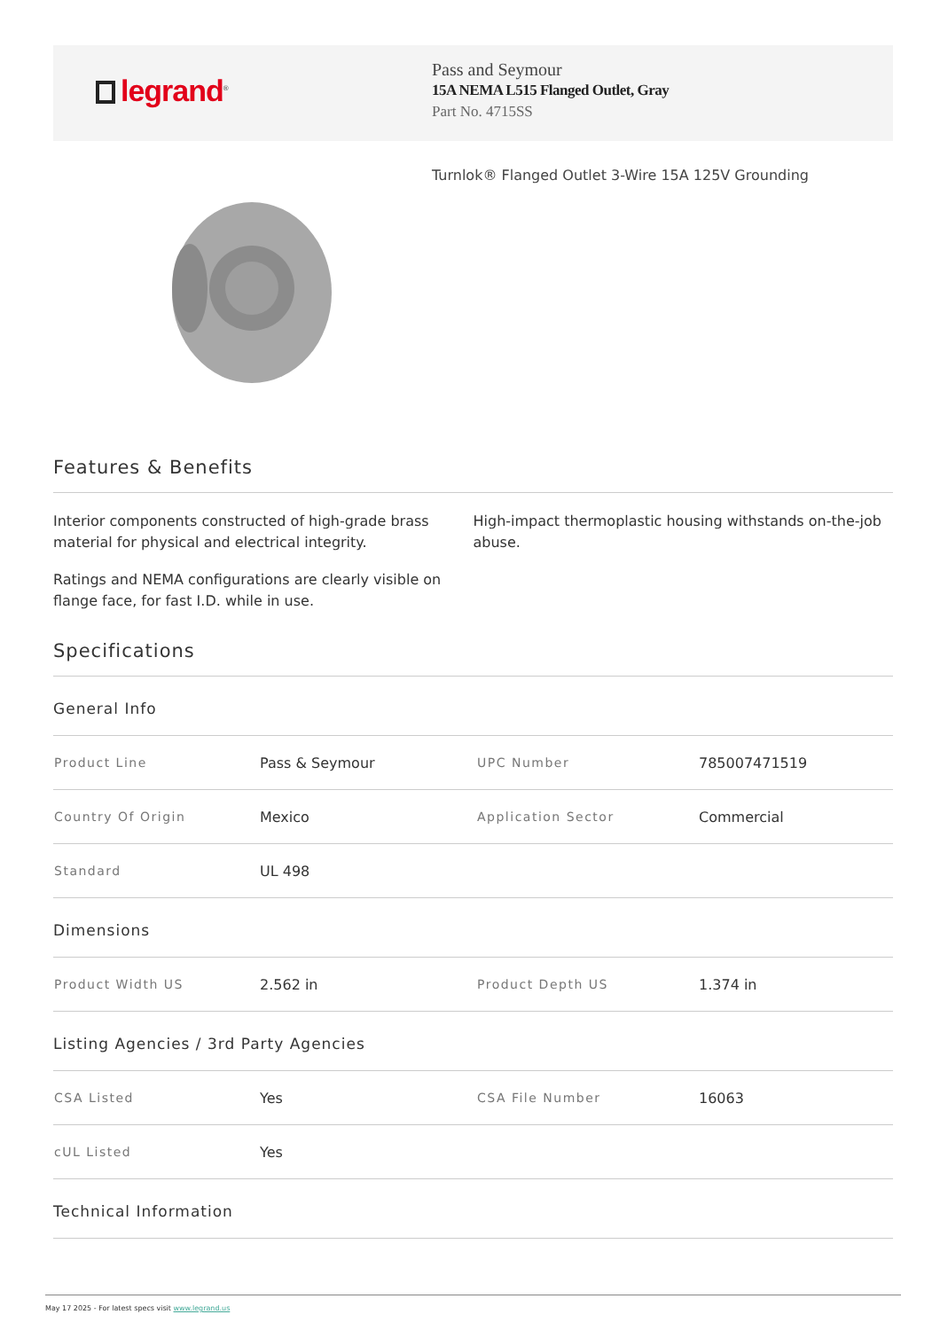legrand<sup>®</sup>
Pass and Seymour
15A NEMA L515 Flanged Outlet, Gray
Part No. 4715SS
Turnlok® Flanged Outlet 3-Wire 15A 125V Grounding
Features & Benefits
Interior components constructed of high-grade brass material for physical and electrical integrity.
Ratings and NEMA configurations are clearly visible on flange face, for fast I.D. while in use.
High-impact thermoplastic housing withstands on-the-job abuse.
Specifications
General Info
| Product Line | Pass & Seymour | UPC Number | 785007471519 |
| Country Of Origin | Mexico | Application Sector | Commercial |
| Standard | UL 498 | | |
Dimensions
| Product Width US | 2.562 in | Product Depth US | 1.374 in |
Listing Agencies / 3rd Party Agencies
| CSA Listed | Yes | CSA File Number | 16063 |
| cUL Listed | Yes | | |
Technical Information
May 17 2025 - For latest specs visit www.legrand.us